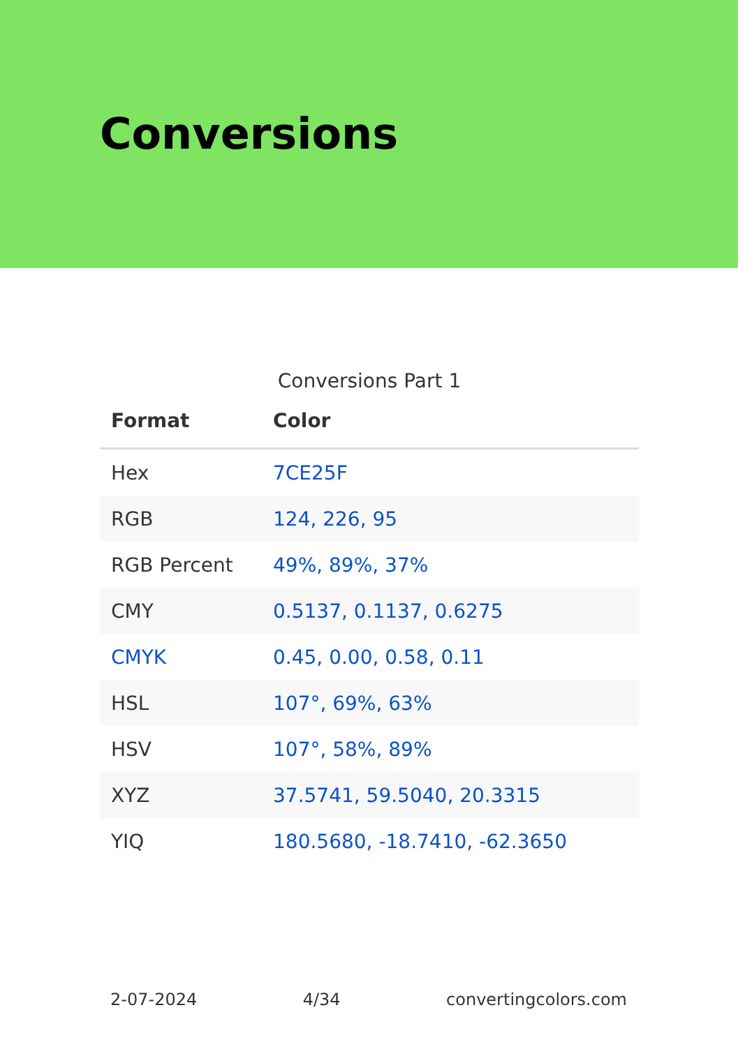Conversions
Conversions Part 1
| Format | Color |
| --- | --- |
| Hex | 7CE25F |
| RGB | 124, 226, 95 |
| RGB Percent | 49%, 89%, 37% |
| CMY | 0.5137, 0.1137, 0.6275 |
| CMYK | 0.45, 0.00, 0.58, 0.11 |
| HSL | 107°, 69%, 63% |
| HSV | 107°, 58%, 89% |
| XYZ | 37.5741, 59.5040, 20.3315 |
| YIQ | 180.5680, -18.7410, -62.3650 |
2-07-2024 4/34 convertingcolors.com